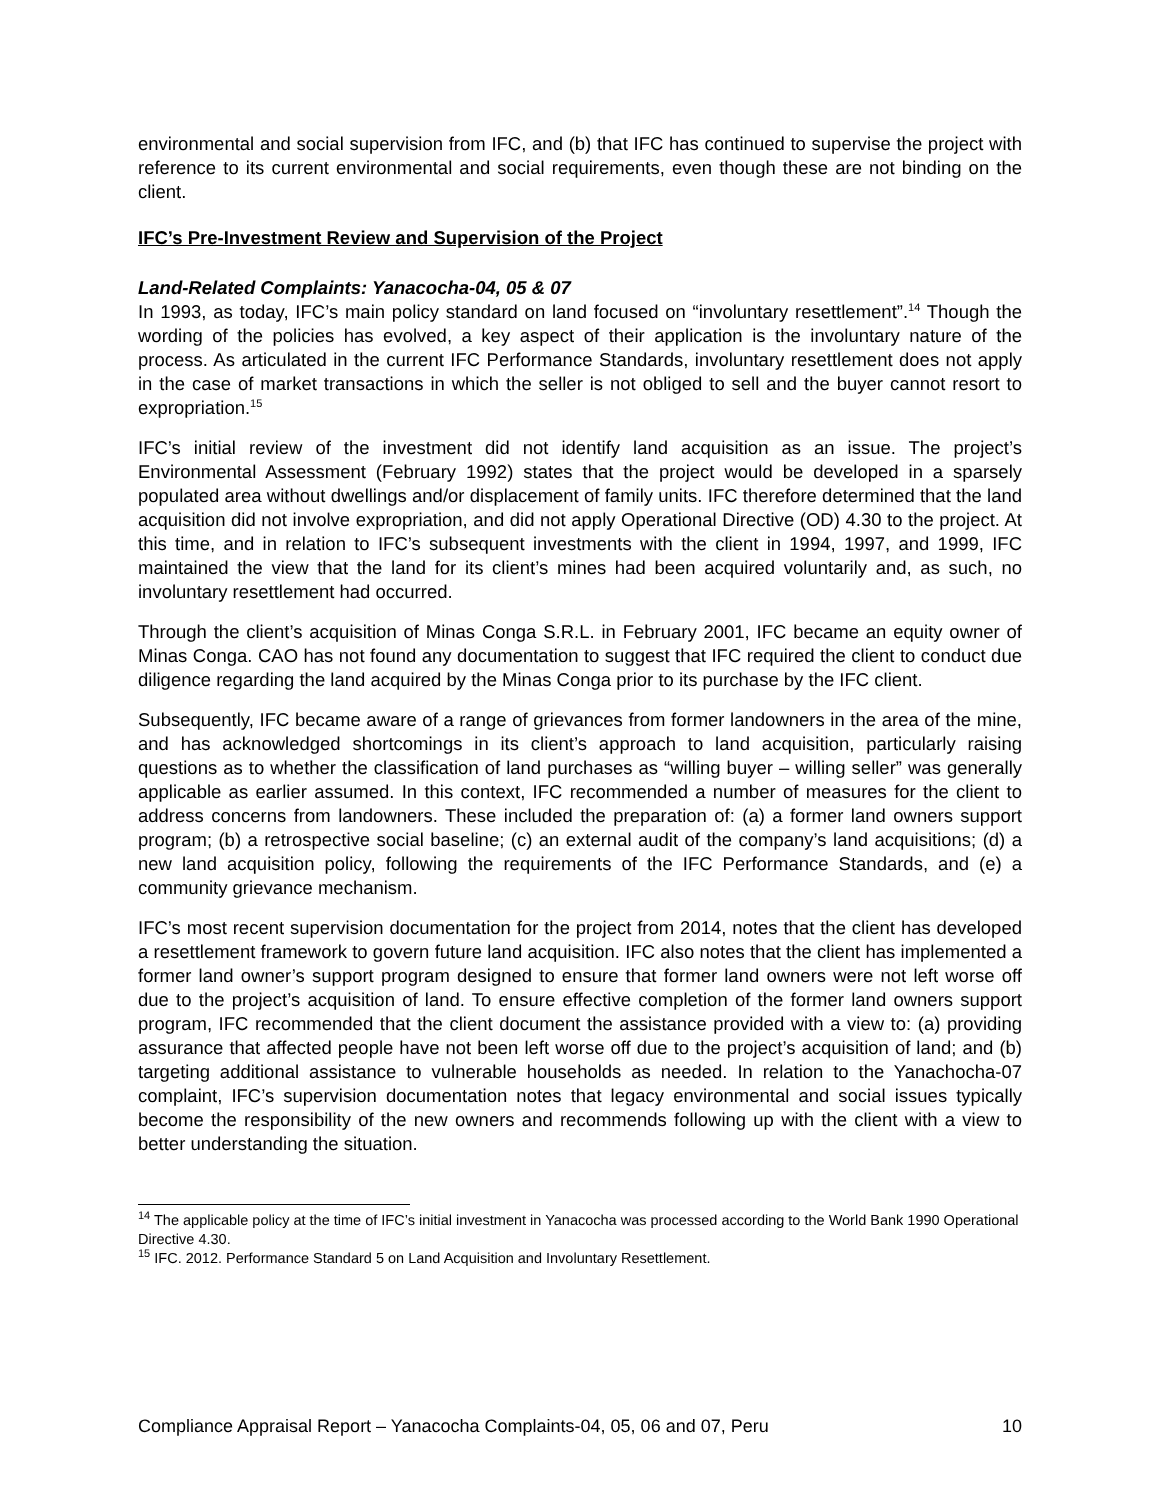environmental and social supervision from IFC, and (b) that IFC has continued to supervise the project with reference to its current environmental and social requirements, even though these are not binding on the client.
IFC’s Pre-Investment Review and Supervision of the Project
Land-Related Complaints: Yanacocha-04, 05 & 07
In 1993, as today, IFC’s main policy standard on land focused on “involuntary resettlement”.<sup>14</sup> Though the wording of the policies has evolved, a key aspect of their application is the involuntary nature of the process. As articulated in the current IFC Performance Standards, involuntary resettlement does not apply in the case of market transactions in which the seller is not obliged to sell and the buyer cannot resort to expropriation.<sup>15</sup>
IFC’s initial review of the investment did not identify land acquisition as an issue. The project’s Environmental Assessment (February 1992) states that the project would be developed in a sparsely populated area without dwellings and/or displacement of family units. IFC therefore determined that the land acquisition did not involve expropriation, and did not apply Operational Directive (OD) 4.30 to the project. At this time, and in relation to IFC’s subsequent investments with the client in 1994, 1997, and 1999, IFC maintained the view that the land for its client’s mines had been acquired voluntarily and, as such, no involuntary resettlement had occurred.
Through the client’s acquisition of Minas Conga S.R.L. in February 2001, IFC became an equity owner of Minas Conga. CAO has not found any documentation to suggest that IFC required the client to conduct due diligence regarding the land acquired by the Minas Conga prior to its purchase by the IFC client.
Subsequently, IFC became aware of a range of grievances from former landowners in the area of the mine, and has acknowledged shortcomings in its client’s approach to land acquisition, particularly raising questions as to whether the classification of land purchases as “willing buyer – willing seller” was generally applicable as earlier assumed. In this context, IFC recommended a number of measures for the client to address concerns from landowners. These included the preparation of: (a) a former land owners support program; (b) a retrospective social baseline; (c) an external audit of the company’s land acquisitions; (d) a new land acquisition policy, following the requirements of the IFC Performance Standards, and (e) a community grievance mechanism.
IFC’s most recent supervision documentation for the project from 2014, notes that the client has developed a resettlement framework to govern future land acquisition. IFC also notes that the client has implemented a former land owner’s support program designed to ensure that former land owners were not left worse off due to the project’s acquisition of land. To ensure effective completion of the former land owners support program, IFC recommended that the client document the assistance provided with a view to: (a) providing assurance that affected people have not been left worse off due to the project’s acquisition of land; and (b) targeting additional assistance to vulnerable households as needed. In relation to the Yanachocha-07 complaint, IFC’s supervision documentation notes that legacy environmental and social issues typically become the responsibility of the new owners and recommends following up with the client with a view to better understanding the situation.
<sup>14</sup> The applicable policy at the time of IFC’s initial investment in Yanacocha was processed according to the World Bank 1990 Operational Directive 4.30.
<sup>15</sup> IFC. 2012. Performance Standard 5 on Land Acquisition and Involuntary Resettlement.
Compliance Appraisal Report – Yanacocha Complaints-04, 05, 06 and 07, Peru 10